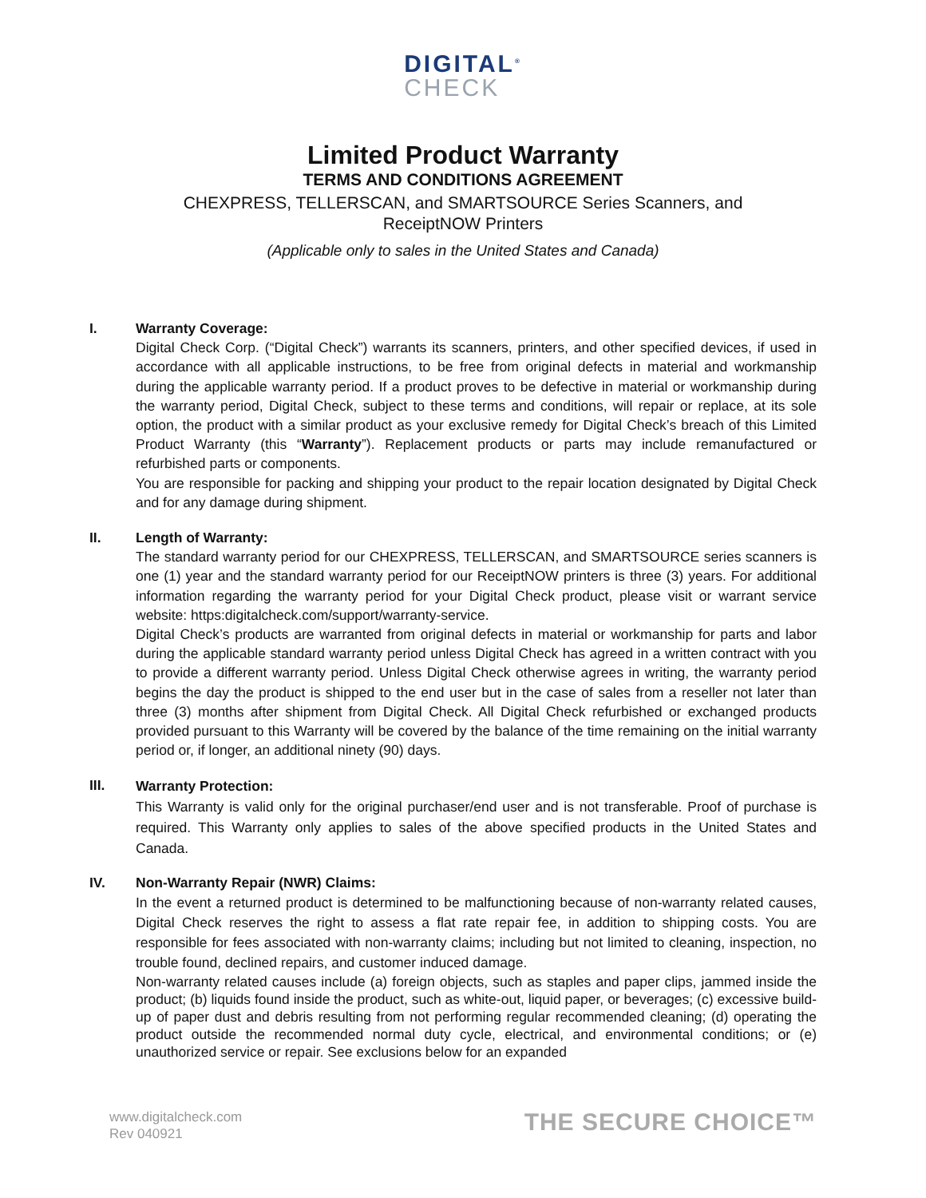DIGITAL<sup>®</sup>
CHECK
Limited Product Warranty
TERMS AND CONDITIONS AGREEMENT
CHEXPRESS, TELLERSCAN, and SMARTSOURCE Series Scanners, and
ReceiptNOW Printers
(Applicable only to sales in the United States and Canada)
I. Warranty Coverage:
Digital Check Corp. (“Digital Check”) warrants its scanners, printers, and other specified devices, if used in accordance with all applicable instructions, to be free from original defects in material and workmanship during the applicable warranty period. If a product proves to be defective in material or workmanship during the warranty period, Digital Check, subject to these terms and conditions, will repair or replace, at its sole option, the product with a similar product as your exclusive remedy for Digital Check’s breach of this Limited Product Warranty (this “Warranty”). Replacement products or parts may include remanufactured or refurbished parts or components.
You are responsible for packing and shipping your product to the repair location designated by Digital Check and for any damage during shipment.
II. Length of Warranty:
The standard warranty period for our CHEXPRESS, TELLERSCAN, and SMARTSOURCE series scanners is one (1) year and the standard warranty period for our ReceiptNOW printers is three (3) years. For additional information regarding the warranty period for your Digital Check product, please visit or warrant service website: https:digitalcheck.com/support/warranty-service.
Digital Check’s products are warranted from original defects in material or workmanship for parts and labor during the applicable standard warranty period unless Digital Check has agreed in a written contract with you to provide a different warranty period. Unless Digital Check otherwise agrees in writing, the warranty period begins the day the product is shipped to the end user but in the case of sales from a reseller not later than three (3) months after shipment from Digital Check. All Digital Check refurbished or exchanged products provided pursuant to this Warranty will be covered by the balance of the time remaining on the initial warranty period or, if longer, an additional ninety (90) days.
III.
Warranty Protection:
This Warranty is valid only for the original purchaser/end user and is not transferable. Proof of purchase is required. This Warranty only applies to sales of the above specified products in the United States and Canada.
IV.
Non-Warranty Repair (NWR) Claims:
In the event a returned product is determined to be malfunctioning because of non-warranty related causes, Digital Check reserves the right to assess a flat rate repair fee, in addition to shipping costs. You are responsible for fees associated with non-warranty claims; including but not limited to cleaning, inspection, no trouble found, declined repairs, and customer induced damage.
Non-warranty related causes include (a) foreign objects, such as staples and paper clips, jammed inside the product; (b) liquids found inside the product, such as white-out, liquid paper, or beverages; (c) excessive build-up of paper dust and debris resulting from not performing regular recommended cleaning; (d) operating the product outside the recommended normal duty cycle, electrical, and environmental conditions; or (e) unauthorized service or repair. See exclusions below for an expanded
www.digitalcheck.com
Rev 040921
THE SECURE CHOICE™